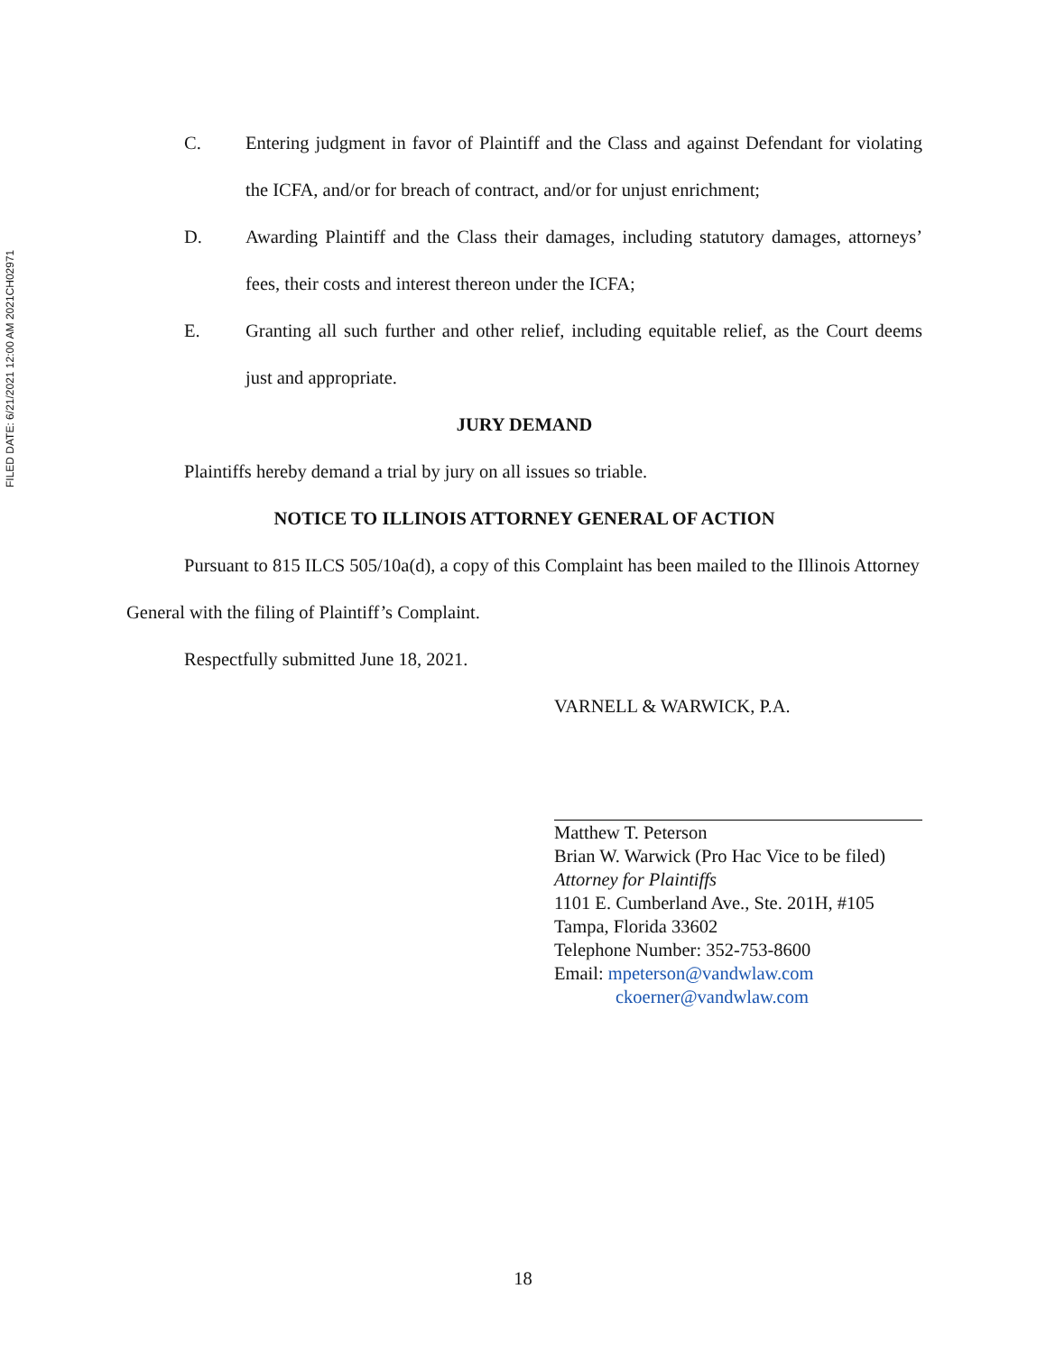FILED DATE: 6/21/2021 12:00 AM 2021CH02971
C. Entering judgment in favor of Plaintiff and the Class and against Defendant for violating the ICFA, and/or for breach of contract, and/or for unjust enrichment;
D. Awarding Plaintiff and the Class their damages, including statutory damages, attorneys’ fees, their costs and interest thereon under the ICFA;
E. Granting all such further and other relief, including equitable relief, as the Court deems just and appropriate.
JURY DEMAND
Plaintiffs hereby demand a trial by jury on all issues so triable.
NOTICE TO ILLINOIS ATTORNEY GENERAL OF ACTION
Pursuant to 815 ILCS 505/10a(d), a copy of this Complaint has been mailed to the Illinois Attorney General with the filing of Plaintiff’s Complaint.
Respectfully submitted June 18, 2021.
VARNELL & WARWICK, P.A.
Matthew T. Peterson
Brian W. Warwick (Pro Hac Vice to be filed)
Attorney for Plaintiffs
1101 E. Cumberland Ave., Ste. 201H, #105
Tampa, Florida 33602
Telephone Number: 352-753-8600
Email: mpeterson@vandwlaw.com
ckoerner@vandwlaw.com
18